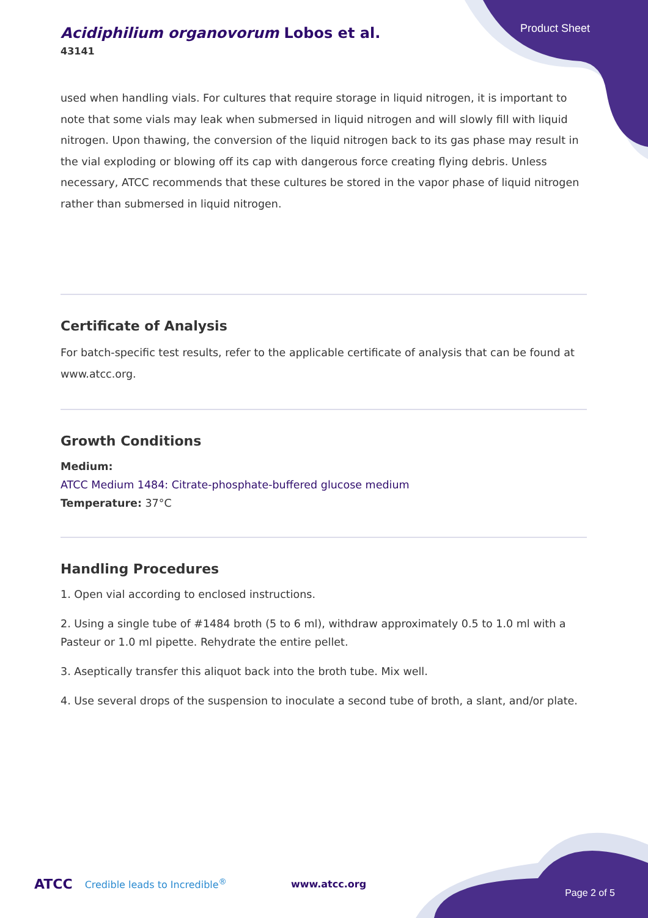Product Sheet
Acidiphilium organovorum Lobos et al.
43141
used when handling vials. For cultures that require storage in liquid nitrogen, it is important to note that some vials may leak when submersed in liquid nitrogen and will slowly fill with liquid nitrogen. Upon thawing, the conversion of the liquid nitrogen back to its gas phase may result in the vial exploding or blowing off its cap with dangerous force creating flying debris. Unless necessary, ATCC recommends that these cultures be stored in the vapor phase of liquid nitrogen rather than submersed in liquid nitrogen.
Certificate of Analysis
For batch-specific test results, refer to the applicable certificate of analysis that can be found at www.atcc.org.
Growth Conditions
Medium:
ATCC Medium 1484: Citrate-phosphate-buffered glucose medium
Temperature: 37°C
Handling Procedures
1. Open vial according to enclosed instructions.
2. Using a single tube of #1484 broth (5 to 6 ml), withdraw approximately 0.5 to 1.0 ml with a Pasteur or 1.0 ml pipette. Rehydrate the entire pellet.
3. Aseptically transfer this aliquot back into the broth tube. Mix well.
4. Use several drops of the suspension to inoculate a second tube of broth, a slant, and/or plate.
ATCC Credible leads to Incredible<sup>®</sup> www.atcc.org Page 2 of 5